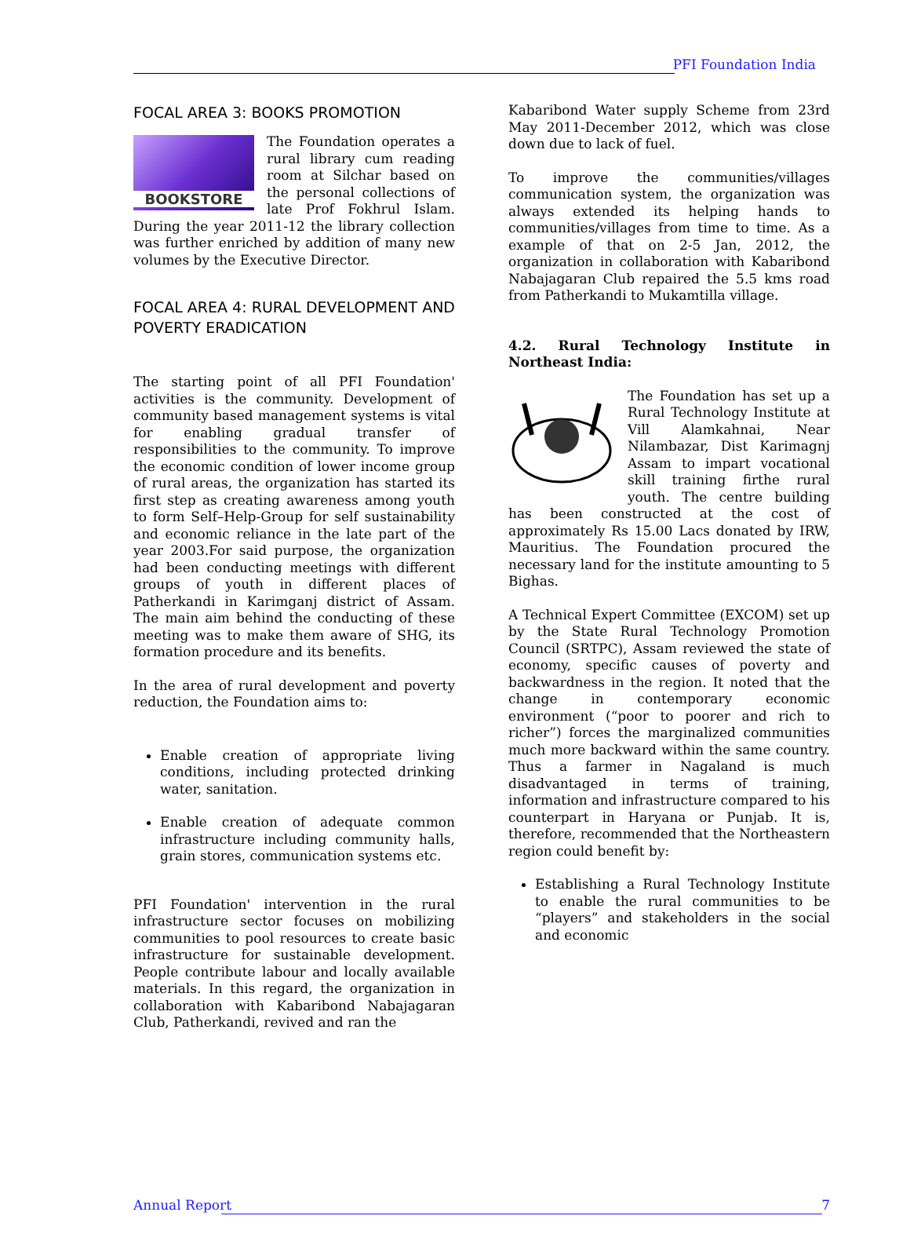PFI Foundation India
FOCAL AREA 3: BOOKS PROMOTION
BOOKSTORE The Foundation operates a rural library cum reading room at Silchar based on the personal collections of late Prof Fokhrul Islam. During the year 2011-12 the library collection was further enriched by addition of many new volumes by the Executive Director.
FOCAL AREA 4: RURAL DEVELOPMENT AND POVERTY ERADICATION
The starting point of all PFI Foundation' activities is the community. Development of community based management systems is vital for enabling gradual transfer of responsibilities to the community. To improve the economic condition of lower income group of rural areas, the organization has started its first step as creating awareness among youth to form Self–Help-Group for self sustainability and economic reliance in the late part of the year 2003.For said purpose, the organization had been conducting meetings with different groups of youth in different places of Patherkandi in Karimganj district of Assam. The main aim behind the conducting of these meeting was to make them aware of SHG, its formation procedure and its benefits.
In the area of rural development and poverty reduction, the Foundation aims to:
Enable creation of appropriate living conditions, including protected drinking water, sanitation.
Enable creation of adequate common infrastructure including community halls, grain stores, communication systems etc.
PFI Foundation' intervention in the rural infrastructure sector focuses on mobilizing communities to pool resources to create basic infrastructure for sustainable development. People contribute labour and locally available materials. In this regard, the organization in collaboration with Kabaribond Nabajagaran Club, Patherkandi, revived and ran the
Kabaribond Water supply Scheme from 23rd May 2011-December 2012, which was close down due to lack of fuel.
To improve the communities/villages communication system, the organization was always extended its helping hands to communities/villages from time to time. As a example of that on 2-5 Jan, 2012, the organization in collaboration with Kabaribond Nabajagaran Club repaired the 5.5 kms road from Patherkandi to Mukamtilla village.
4.2. Rural Technology Institute in Northeast India:
The Foundation has set up a Rural Technology Institute at Vill Alamkahnai, Near Nilambazar, Dist Karimagnj Assam to impart vocational skill training firthe rural youth. The centre building has been constructed at the cost of approximately Rs 15.00 Lacs donated by IRW, Mauritius. The Foundation procured the necessary land for the institute amounting to 5 Bighas.
A Technical Expert Committee (EXCOM) set up by the State Rural Technology Promotion Council (SRTPC), Assam reviewed the state of economy, specific causes of poverty and backwardness in the region. It noted that the change in contemporary economic environment (“poor to poorer and rich to richer”) forces the marginalized communities much more backward within the same country. Thus a farmer in Nagaland is much disadvantaged in terms of training, information and infrastructure compared to his counterpart in Haryana or Punjab. It is, therefore, recommended that the Northeastern region could benefit by:
Establishing a Rural Technology Institute to enable the rural communities to be “players” and stakeholders in the social and economic
Annual Report
7